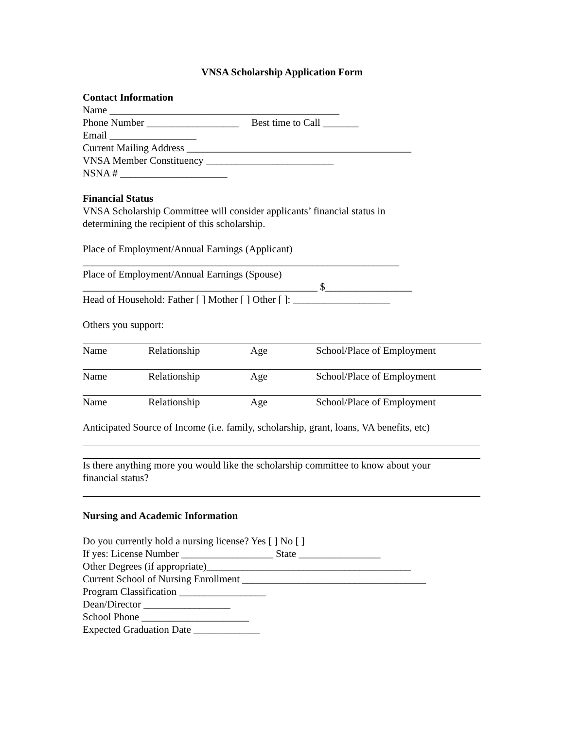VNSA Scholarship Application Form
Contact Information
Name _____________________________________________
Phone Number __________________ Best time to Call _______
Email _________________
Current Mailing Address ____________________________________________
VNSA Member Constituency _________________________
NSNA # _____________________
Financial Status
VNSA Scholarship Committee will consider applicants’ financial status in
determining the recipient of this scholarship.
Place of Employment/Annual Earnings (Applicant)
______________________________________________________________
Place of Employment/Annual Earnings (Spouse)
______________________________________________ $_________________
Head of Household: Father [ ] Mother [ ] Other [ ]: ___________________
Others you support:
Name Relationship Age School/Place of Employment
Name Relationship Age School/Place of Employment
Name Relationship Age School/Place of Employment
Anticipated Source of Income (i.e. family, scholarship, grant, loans, VA benefits, etc)
Is there anything more you would like the scholarship committee to know about your
financial status?
Nursing and Academic Information
Do you currently hold a nursing license? Yes [ ] No [ ]
If yes: License Number __________________ State ________________
Other Degrees (if appropriate)________________________________________
Current School of Nursing Enrollment ____________________________________
Program Classification _________________
Dean/Director _________________
School Phone _____________________
Expected Graduation Date _____________